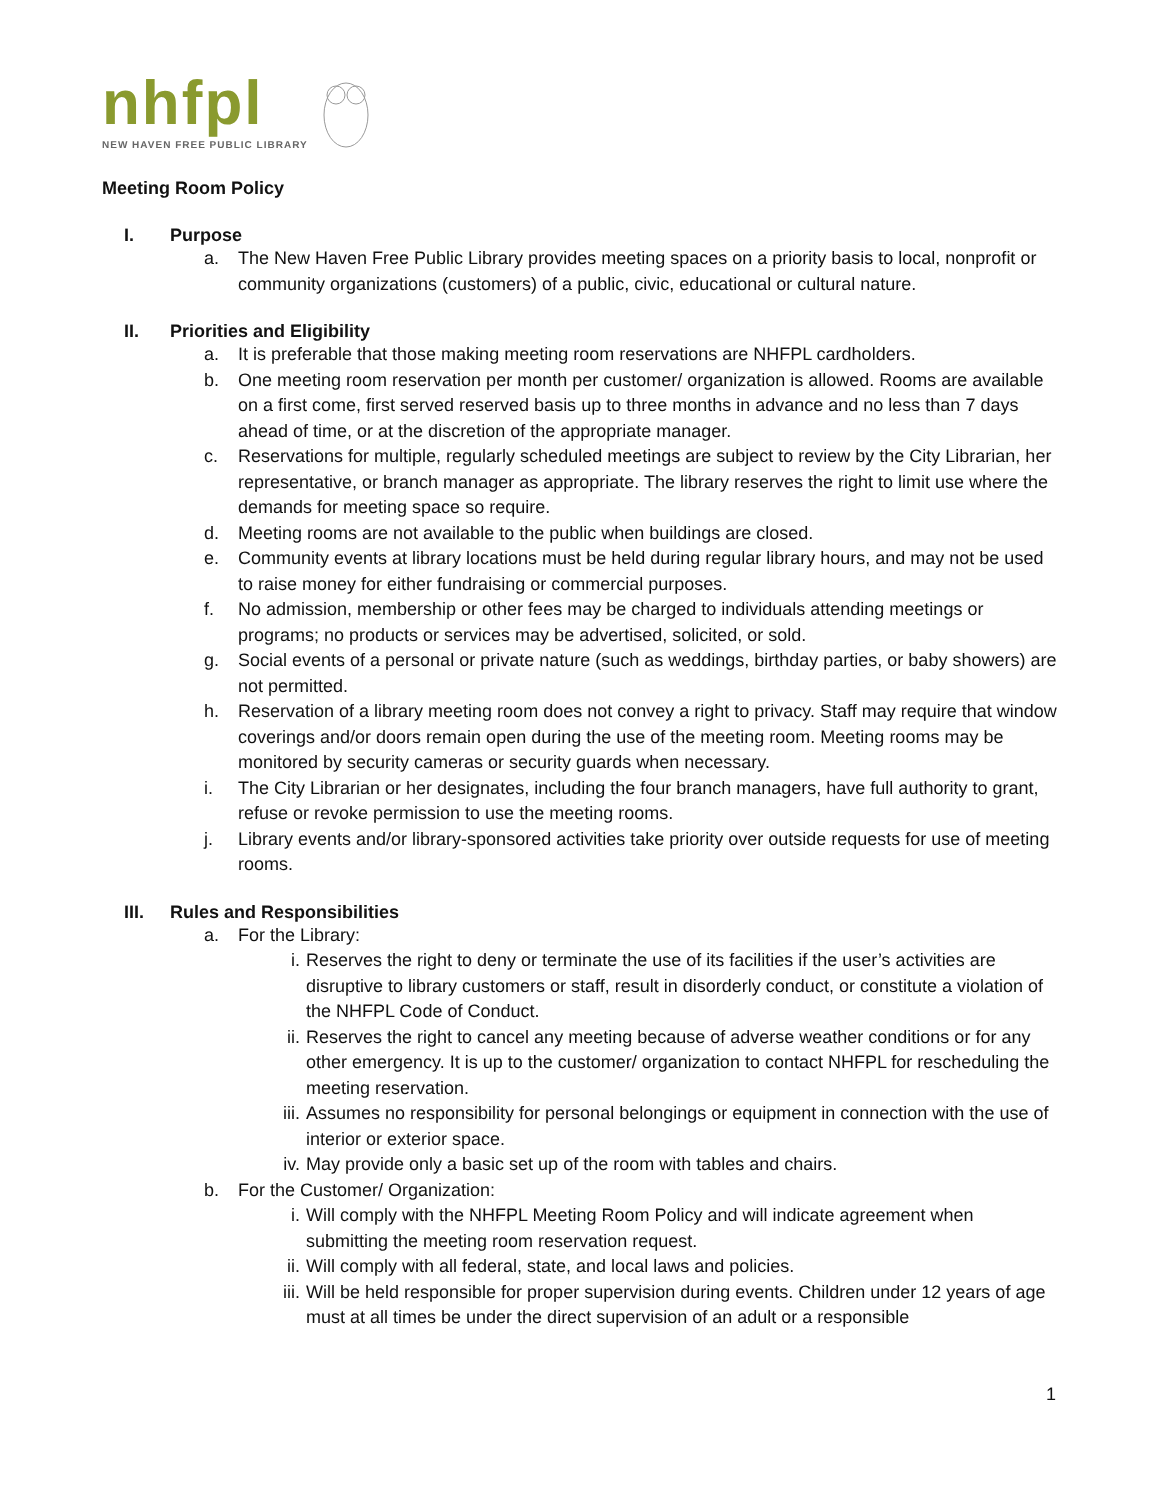nhfpl
NEW HAVEN FREE PUBLIC LIBRARY
Meeting Room Policy
I. Purpose
a. The New Haven Free Public Library provides meeting spaces on a priority basis to local, nonprofit or community organizations (customers) of a public, civic, educational or cultural nature.
II. Priorities and Eligibility
a. It is preferable that those making meeting room reservations are NHFPL cardholders.
b. One meeting room reservation per month per customer/ organization is allowed. Rooms are available on a first come, first served reserved basis up to three months in advance and no less than 7 days ahead of time, or at the discretion of the appropriate manager.
c. Reservations for multiple, regularly scheduled meetings are subject to review by the City Librarian, her representative, or branch manager as appropriate. The library reserves the right to limit use where the demands for meeting space so require.
d. Meeting rooms are not available to the public when buildings are closed.
e. Community events at library locations must be held during regular library hours, and may not be used to raise money for either fundraising or commercial purposes.
f. No admission, membership or other fees may be charged to individuals attending meetings or programs; no products or services may be advertised, solicited, or sold.
g. Social events of a personal or private nature (such as weddings, birthday parties, or baby showers) are not permitted.
h. Reservation of a library meeting room does not convey a right to privacy. Staff may require that window coverings and/or doors remain open during the use of the meeting room. Meeting rooms may be monitored by security cameras or security guards when necessary.
i. The City Librarian or her designates, including the four branch managers, have full authority to grant, refuse or revoke permission to use the meeting rooms.
j. Library events and/or library-sponsored activities take priority over outside requests for use of meeting rooms.
III. Rules and Responsibilities
a. For the Library:
i. Reserves the right to deny or terminate the use of its facilities if the user’s activities are disruptive to library customers or staff, result in disorderly conduct, or constitute a violation of the NHFPL Code of Conduct.
ii. Reserves the right to cancel any meeting because of adverse weather conditions or for any other emergency. It is up to the customer/ organization to contact NHFPL for rescheduling the meeting reservation.
iii. Assumes no responsibility for personal belongings or equipment in connection with the use of interior or exterior space.
iv. May provide only a basic set up of the room with tables and chairs.
b. For the Customer/ Organization:
i. Will comply with the NHFPL Meeting Room Policy and will indicate agreement when submitting the meeting room reservation request.
ii. Will comply with all federal, state, and local laws and policies.
iii. Will be held responsible for proper supervision during events. Children under 12 years of age must at all times be under the direct supervision of an adult or a responsible
1